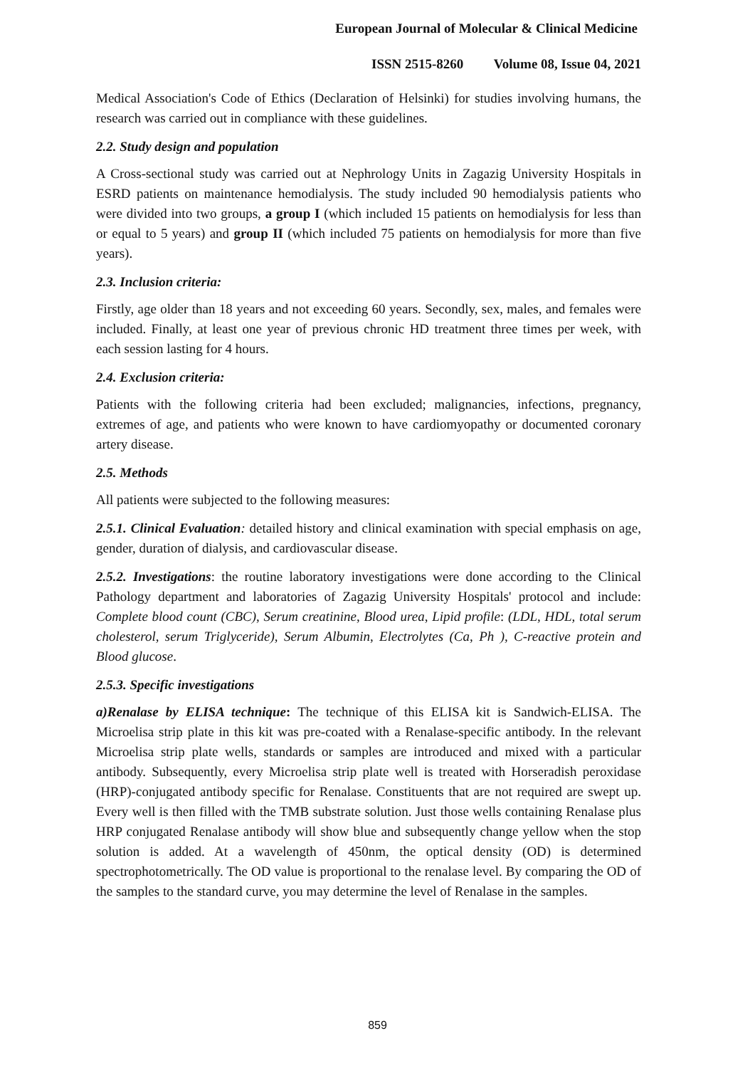European Journal of Molecular & Clinical Medicine
ISSN 2515-8260 Volume 08, Issue 04, 2021
Medical Association's Code of Ethics (Declaration of Helsinki) for studies involving humans, the research was carried out in compliance with these guidelines.
2.2. Study design and population
A Cross-sectional study was carried out at Nephrology Units in Zagazig University Hospitals in ESRD patients on maintenance hemodialysis. The study included 90 hemodialysis patients who were divided into two groups, a group I (which included 15 patients on hemodialysis for less than or equal to 5 years) and group II (which included 75 patients on hemodialysis for more than five years).
2.3. Inclusion criteria:
Firstly, age older than 18 years and not exceeding 60 years. Secondly, sex, males, and females were included. Finally, at least one year of previous chronic HD treatment three times per week, with each session lasting for 4 hours.
2.4. Exclusion criteria:
Patients with the following criteria had been excluded; malignancies, infections, pregnancy, extremes of age, and patients who were known to have cardiomyopathy or documented coronary artery disease.
2.5. Methods
All patients were subjected to the following measures:
2.5.1. Clinical Evaluation: detailed history and clinical examination with special emphasis on age, gender, duration of dialysis, and cardiovascular disease.
2.5.2. Investigations: the routine laboratory investigations were done according to the Clinical Pathology department and laboratories of Zagazig University Hospitals' protocol and include: Complete blood count (CBC), Serum creatinine, Blood urea, Lipid profile: (LDL, HDL, total serum cholesterol, serum Triglyceride), Serum Albumin, Electrolytes (Ca, Ph ), C-reactive protein and Blood glucose.
2.5.3. Specific investigations
a)Renalase by ELISA technique: The technique of this ELISA kit is Sandwich-ELISA. The Microelisa strip plate in this kit was pre-coated with a Renalase-specific antibody. In the relevant Microelisa strip plate wells, standards or samples are introduced and mixed with a particular antibody. Subsequently, every Microelisa strip plate well is treated with Horseradish peroxidase (HRP)-conjugated antibody specific for Renalase. Constituents that are not required are swept up. Every well is then filled with the TMB substrate solution. Just those wells containing Renalase plus HRP conjugated Renalase antibody will show blue and subsequently change yellow when the stop solution is added. At a wavelength of 450nm, the optical density (OD) is determined spectrophotometrically. The OD value is proportional to the renalase level. By comparing the OD of the samples to the standard curve, you may determine the level of Renalase in the samples.
859